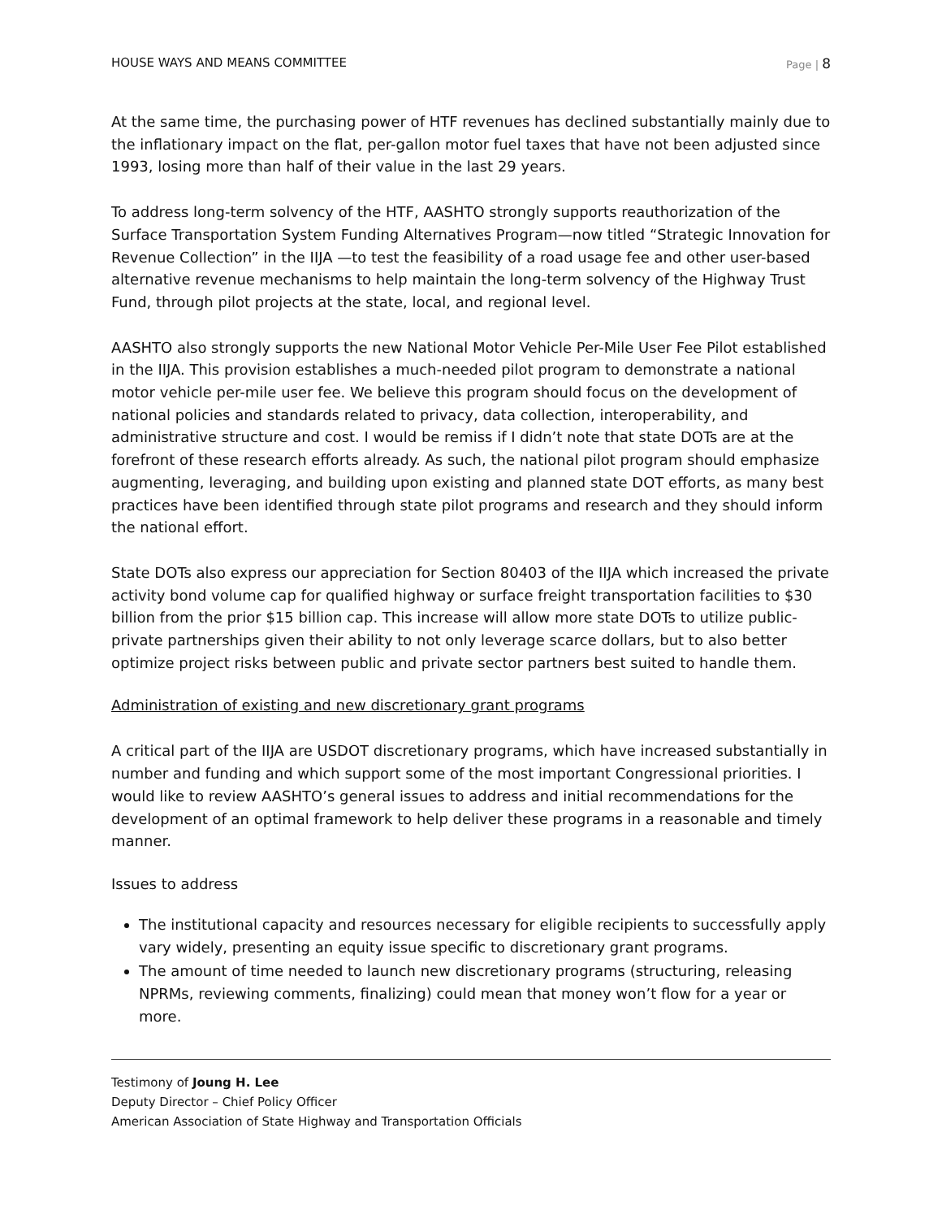HOUSE WAYS AND MEANS COMMITTEE Page | 8
At the same time, the purchasing power of HTF revenues has declined substantially mainly due to the inflationary impact on the flat, per-gallon motor fuel taxes that have not been adjusted since 1993, losing more than half of their value in the last 29 years.
To address long-term solvency of the HTF, AASHTO strongly supports reauthorization of the Surface Transportation System Funding Alternatives Program—now titled “Strategic Innovation for Revenue Collection” in the IIJA —to test the feasibility of a road usage fee and other user-based alternative revenue mechanisms to help maintain the long-term solvency of the Highway Trust Fund, through pilot projects at the state, local, and regional level.
AASHTO also strongly supports the new National Motor Vehicle Per-Mile User Fee Pilot established in the IIJA. This provision establishes a much-needed pilot program to demonstrate a national motor vehicle per-mile user fee. We believe this program should focus on the development of national policies and standards related to privacy, data collection, interoperability, and administrative structure and cost. I would be remiss if I didn’t note that state DOTs are at the forefront of these research efforts already. As such, the national pilot program should emphasize augmenting, leveraging, and building upon existing and planned state DOT efforts, as many best practices have been identified through state pilot programs and research and they should inform the national effort.
State DOTs also express our appreciation for Section 80403 of the IIJA which increased the private activity bond volume cap for qualified highway or surface freight transportation facilities to $30 billion from the prior $15 billion cap. This increase will allow more state DOTs to utilize public-private partnerships given their ability to not only leverage scarce dollars, but to also better optimize project risks between public and private sector partners best suited to handle them.
Administration of existing and new discretionary grant programs
A critical part of the IIJA are USDOT discretionary programs, which have increased substantially in number and funding and which support some of the most important Congressional priorities. I would like to review AASHTO’s general issues to address and initial recommendations for the development of an optimal framework to help deliver these programs in a reasonable and timely manner.
Issues to address
The institutional capacity and resources necessary for eligible recipients to successfully apply vary widely, presenting an equity issue specific to discretionary grant programs.
The amount of time needed to launch new discretionary programs (structuring, releasing NPRMs, reviewing comments, finalizing) could mean that money won’t flow for a year or more.
Testimony of Joung H. Lee
Deputy Director – Chief Policy Officer
American Association of State Highway and Transportation Officials